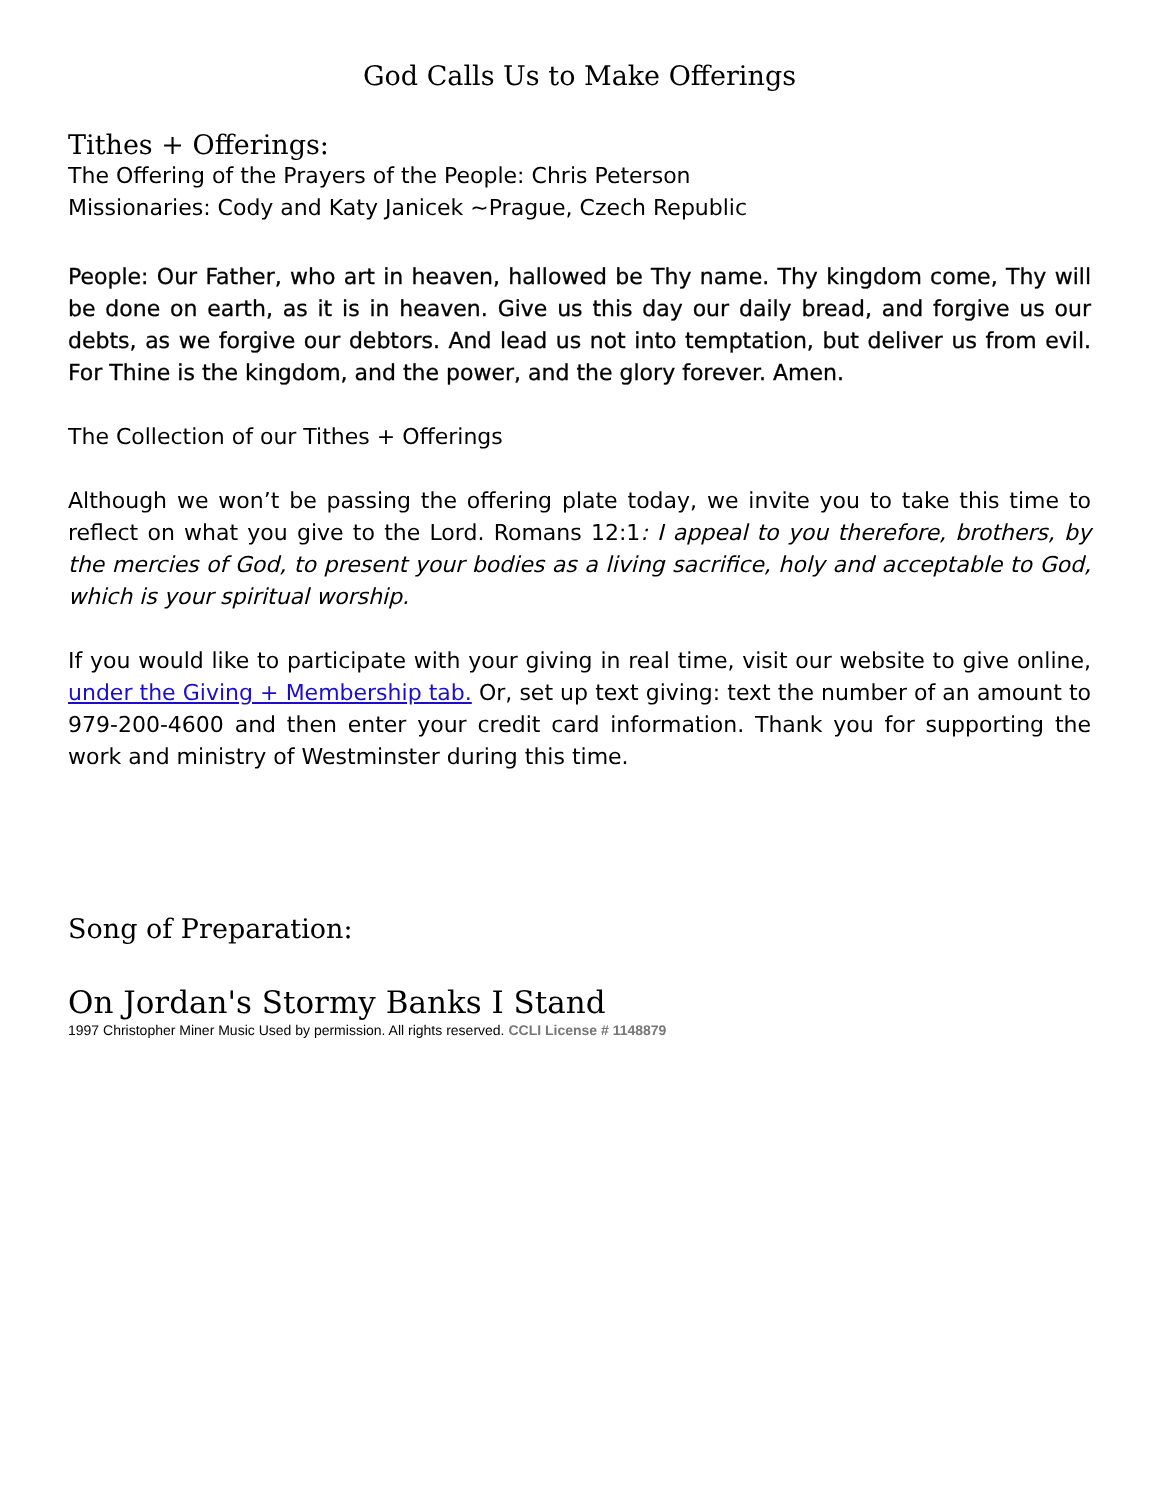God Calls Us to Make Offerings
Tithes + Offerings:
The Offering of the Prayers of the People: Chris Peterson
Missionaries: Cody and Katy Janicek ~Prague, Czech Republic
People: Our Father, who art in heaven, hallowed be Thy name. Thy kingdom come, Thy will be done on earth, as it is in heaven. Give us this day our daily bread, and forgive us our debts, as we forgive our debtors. And lead us not into temptation, but deliver us from evil. For Thine is the kingdom, and the power, and the glory forever. Amen.
The Collection of our Tithes + Offerings
Although we won’t be passing the offering plate today, we invite you to take this time to reflect on what you give to the Lord. Romans 12:1: I appeal to you therefore, brothers, by the mercies of God, to present your bodies as a living sacrifice, holy and acceptable to God, which is your spiritual worship.
If you would like to participate with your giving in real time, visit our website to give online, under the Giving + Membership tab. Or, set up text giving: text the number of an amount to 979-200-4600 and then enter your credit card information. Thank you for supporting the work and ministry of Westminster during this time.
Song of Preparation:
On Jordan's Stormy Banks I Stand
1997 Christopher Miner Music Used by permission. All rights reserved. CCLI License # 1148879